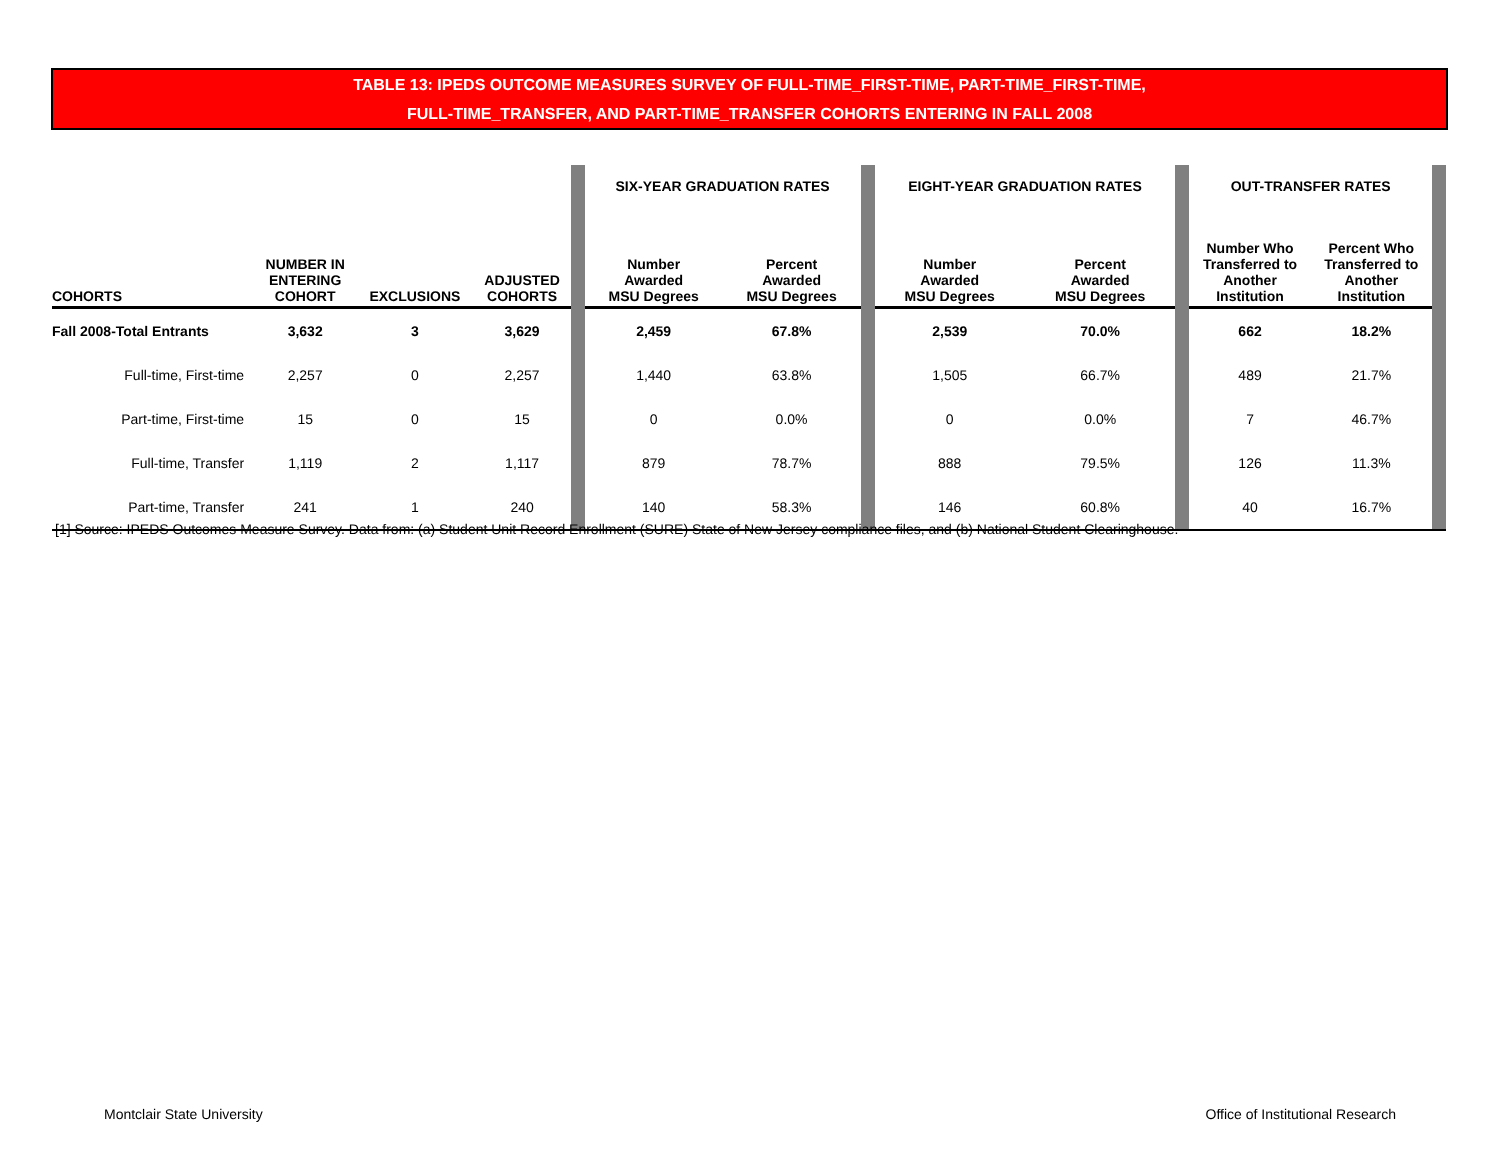TABLE 13: IPEDS OUTCOME MEASURES SURVEY OF FULL-TIME_FIRST-TIME, PART-TIME_FIRST-TIME,
FULL-TIME_TRANSFER, AND PART-TIME_TRANSFER COHORTS ENTERING IN FALL 2008
| | | | | | SIX-YEAR GRADUATION RATES | | | EIGHT-YEAR GRADUATION RATES | | | OUT-TRANSFER RATES | | |
| COHORTS | NUMBER IN ENTERING COHORT | EXCLUSIONS | ADJUSTED COHORTS | | Number Awarded MSU Degrees | Percent Awarded MSU Degrees | | Number Awarded MSU Degrees | Percent Awarded MSU Degrees | | Number Who Transferred to Another Institution | Percent Who Transferred to Another Institution | |
| Fall 2008-Total Entrants | 3,632 | 3 | 3,629 | | 2,459 | 67.8% | | 2,539 | 70.0% | | 662 | 18.2% | |
| Full-time, First-time | 2,257 | 0 | 2,257 | | 1,440 | 63.8% | | 1,505 | 66.7% | | 489 | 21.7% | |
| Part-time, First-time | 15 | 0 | 15 | | 0 | 0.0% | | 0 | 0.0% | | 7 | 46.7% | |
| Full-time, Transfer | 1,119 | 2 | 1,117 | | 879 | 78.7% | | 888 | 79.5% | | 126 | 11.3% | |
| Part-time, Transfer | 241 | 1 | 240 | | 140 | 58.3% | | 146 | 60.8% | | 40 | 16.7% | |
[1] Source: IPEDS Outcomes Measure Survey. Data from: (a) Student Unit Record Enrollment (SURE) State of New Jersey compliance files, and (b) National Student Clearinghouse.
Montclair State University Office of Institutional Research